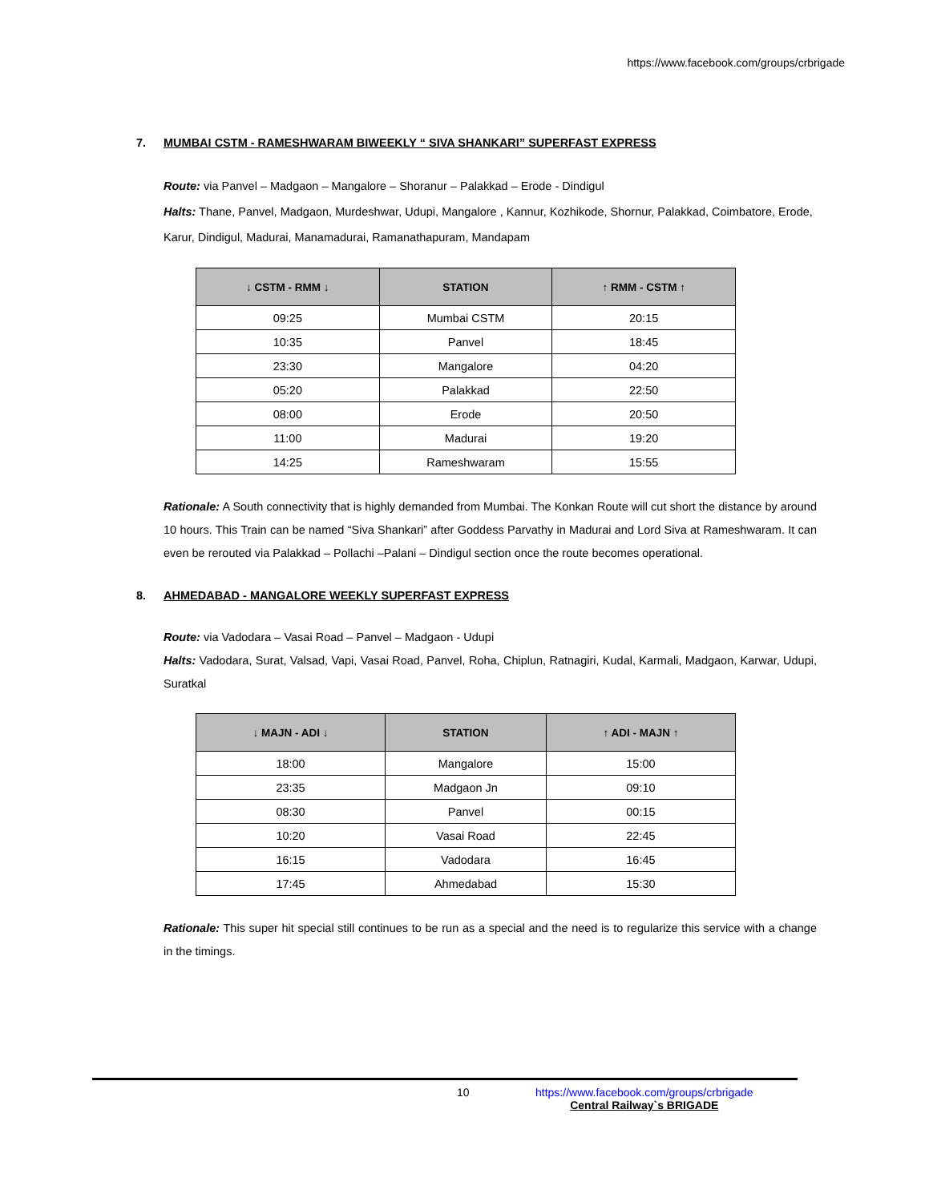https://www.facebook.com/groups/crbrigade
7. MUMBAI CSTM - RAMESHWARAM BIWEEKLY “ SIVA SHANKARI” SUPERFAST EXPRESS
Route: via Panvel – Madgaon – Mangalore – Shoranur – Palakkad – Erode - Dindigul
Halts: Thane, Panvel, Madgaon, Murdeshwar, Udupi, Mangalore , Kannur, Kozhikode, Shornur, Palakkad, Coimbatore, Erode, Karur, Dindigul, Madurai, Manamadurai, Ramanathapuram, Mandapam
| ↓ CSTM - RMM ↓ | STATION | ↑ RMM - CSTM ↑ |
| --- | --- | --- |
| 09:25 | Mumbai CSTM | 20:15 |
| 10:35 | Panvel | 18:45 |
| 23:30 | Mangalore | 04:20 |
| 05:20 | Palakkad | 22:50 |
| 08:00 | Erode | 20:50 |
| 11:00 | Madurai | 19:20 |
| 14:25 | Rameshwaram | 15:55 |
Rationale: A South connectivity that is highly demanded from Mumbai. The Konkan Route will cut short the distance by around 10 hours. This Train can be named “Siva Shankari” after Goddess Parvathy in Madurai and Lord Siva at Rameshwaram. It can even be rerouted via Palakkad – Pollachi –Palani – Dindigul section once the route becomes operational.
8. AHMEDABAD - MANGALORE WEEKLY SUPERFAST EXPRESS
Route: via Vadodara – Vasai Road – Panvel – Madgaon - Udupi
Halts: Vadodara, Surat, Valsad, Vapi, Vasai Road, Panvel, Roha, Chiplun, Ratnagiri, Kudal, Karmali, Madgaon, Karwar, Udupi, Suratkal
| ↓ MAJN - ADI ↓ | STATION | ↑ ADI - MAJN ↑ |
| --- | --- | --- |
| 18:00 | Mangalore | 15:00 |
| 23:35 | Madgaon Jn | 09:10 |
| 08:30 | Panvel | 00:15 |
| 10:20 | Vasai Road | 22:45 |
| 16:15 | Vadodara | 16:45 |
| 17:45 | Ahmedabad | 15:30 |
Rationale: This super hit special still continues to be run as a special and the need is to regularize this service with a change in the timings.
10
https://www.facebook.com/groups/crbrigade
Central Railway`s BRIGADE